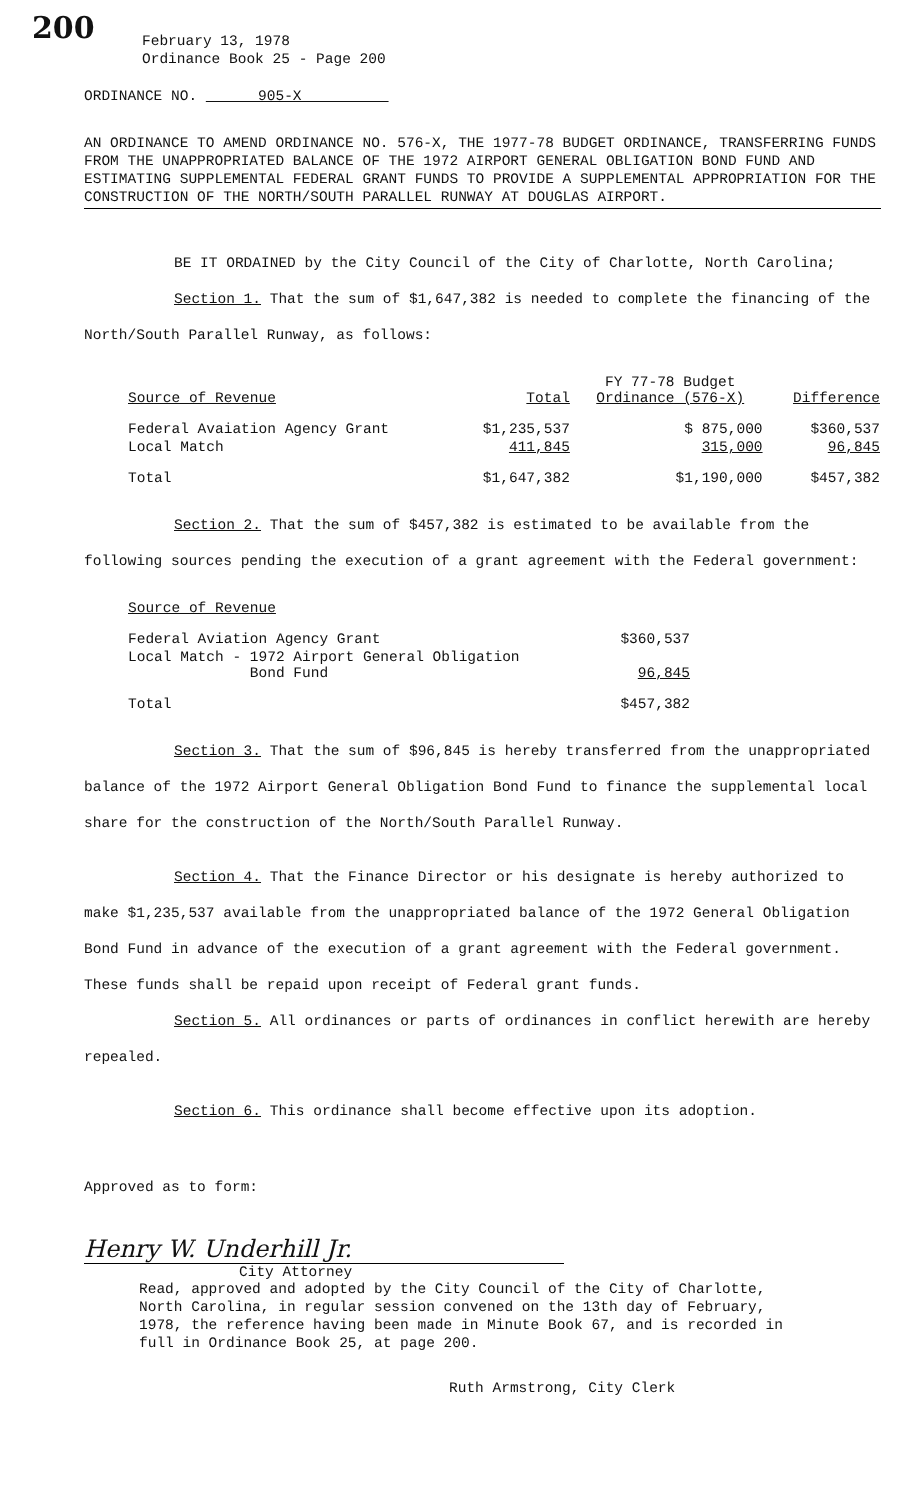200
February 13, 1978
Ordinance Book 25 - Page 200
ORDINANCE NO. 905-X
AN ORDINANCE TO AMEND ORDINANCE NO. 576-X, THE 1977-78 BUDGET ORDINANCE, TRANSFERRING FUNDS FROM THE UNAPPROPRIATED BALANCE OF THE 1972 AIRPORT GENERAL OBLIGATION BOND FUND AND ESTIMATING SUPPLEMENTAL FEDERAL GRANT FUNDS TO PROVIDE A SUPPLEMENTAL APPROPRIATION FOR THE CONSTRUCTION OF THE NORTH/SOUTH PARALLEL RUNWAY AT DOUGLAS AIRPORT.
BE IT ORDAINED by the City Council of the City of Charlotte, North Carolina;
Section 1. That the sum of $1,647,382 is needed to complete the financing of the North/South Parallel Runway, as follows:
| Source of Revenue | Total | FY 77-78 Budget Ordinance (576-X) | Difference |
| --- | --- | --- | --- |
| Federal Avaiation Agency Grant | $1,235,537 | $ 875,000 | $360,537 |
| Local Match | 411,845 | 315,000 | 96,845 |
| Total | $1,647,382 | $1,190,000 | $457,382 |
Section 2. That the sum of $457,382 is estimated to be available from the following sources pending the execution of a grant agreement with the Federal government:
| Source of Revenue | |
| --- | --- |
| Federal Aviation Agency Grant | $360,537 |
| Local Match - 1972 Airport General Obligation Bond Fund | 96,845 |
| Total | $457,382 |
Section 3. That the sum of $96,845 is hereby transferred from the unappropriated balance of the 1972 Airport General Obligation Bond Fund to finance the supplemental local share for the construction of the North/South Parallel Runway.
Section 4. That the Finance Director or his designate is hereby authorized to make $1,235,537 available from the unappropriated balance of the 1972 General Obligation Bond Fund in advance of the execution of a grant agreement with the Federal government. These funds shall be repaid upon receipt of Federal grant funds.
Section 5. All ordinances or parts of ordinances in conflict herewith are hereby repealed.
Section 6. This ordinance shall become effective upon its adoption.
Approved as to form:
Henry W. Underhill Jr.
City Attorney
Read, approved and adopted by the City Council of the City of Charlotte, North Carolina, in regular session convened on the 13th day of February, 1978, the reference having been made in Minute Book 67, and is recorded in full in Ordinance Book 25, at page 200.
Ruth Armstrong, City Clerk